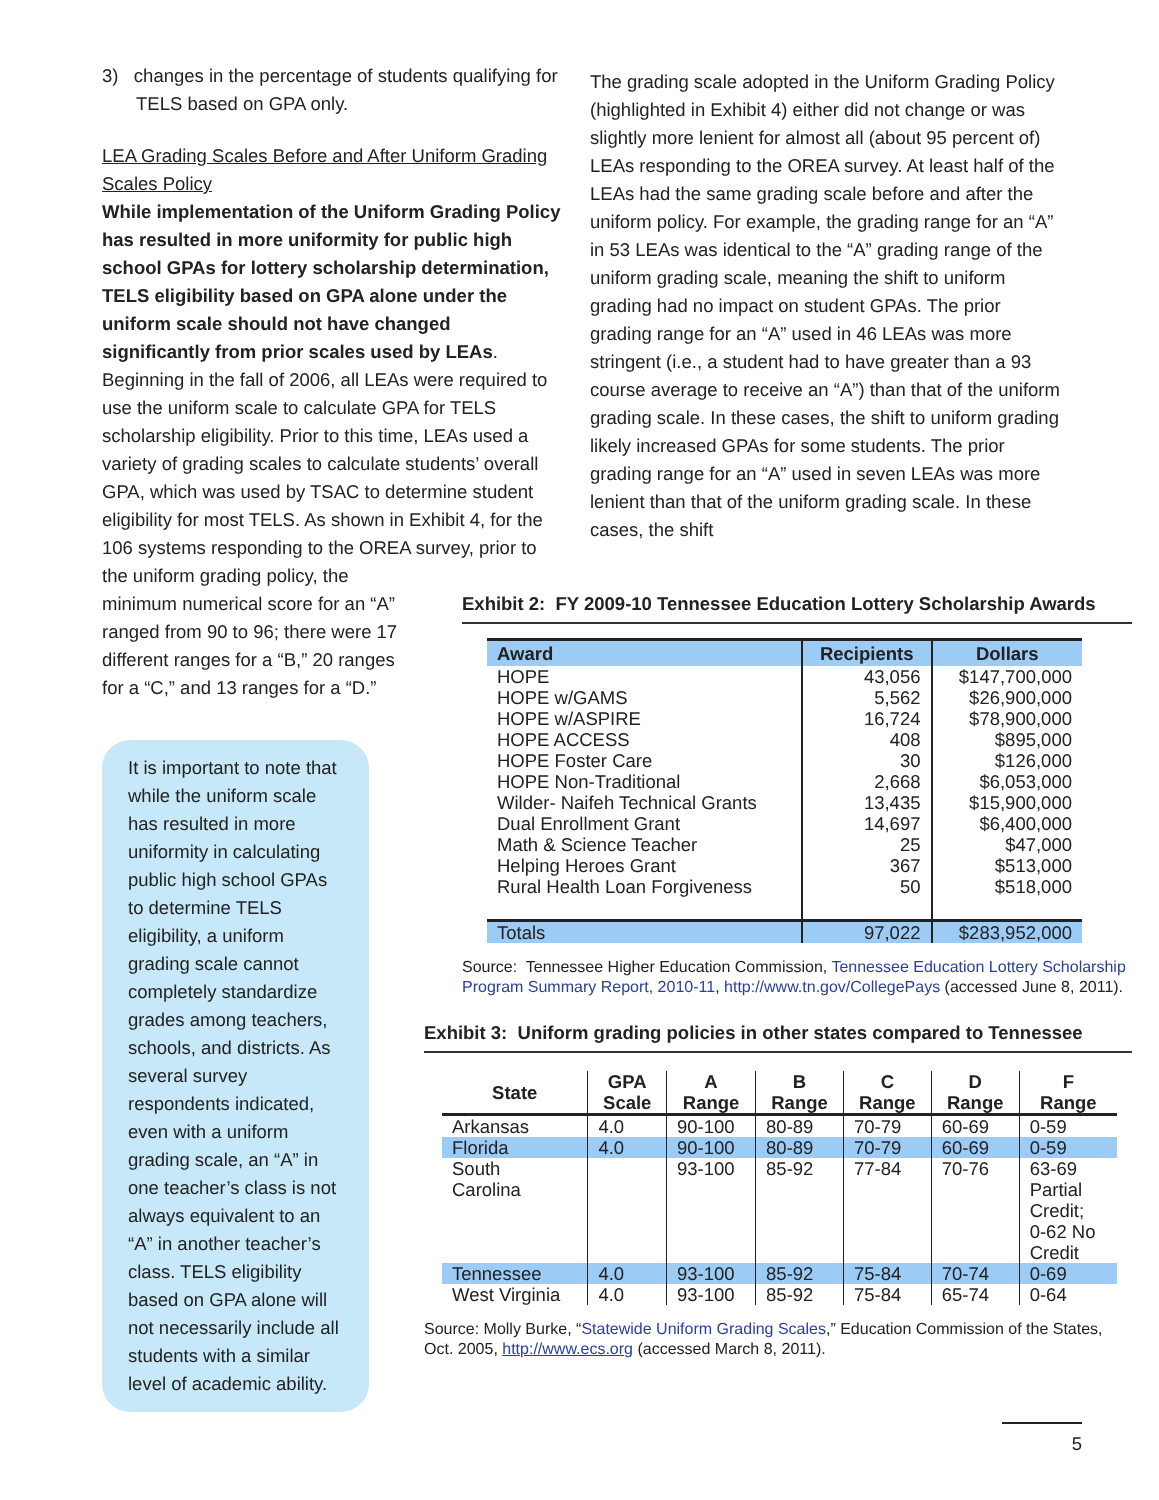3) changes in the percentage of students qualifying for TELS based on GPA only.
LEA Grading Scales Before and After Uniform Grading Scales Policy
While implementation of the Uniform Grading Policy has resulted in more uniformity for public high school GPAs for lottery scholarship determination, TELS eligibility based on GPA alone under the uniform scale should not have changed significantly from prior scales used by LEAs. Beginning in the fall of 2006, all LEAs were required to use the uniform scale to calculate GPA for TELS scholarship eligibility. Prior to this time, LEAs used a variety of grading scales to calculate students’ overall GPA, which was used by TSAC to determine student eligibility for most TELS. As shown in Exhibit 4, for the 106 systems responding to the OREA survey, prior to the uniform grading policy, the
The grading scale adopted in the Uniform Grading Policy (highlighted in Exhibit 4) either did not change or was slightly more lenient for almost all (about 95 percent of) LEAs responding to the OREA survey. At least half of the LEAs had the same grading scale before and after the uniform policy. For example, the grading range for an “A” in 53 LEAs was identical to the “A” grading range of the uniform grading scale, meaning the shift to uniform grading had no impact on student GPAs. The prior grading range for an “A” used in 46 LEAs was more stringent (i.e., a student had to have greater than a 93 course average to receive an “A”) than that of the uniform grading scale. In these cases, the shift to uniform grading likely increased GPAs for some students. The prior grading range for an “A” used in seven LEAs was more lenient than that of the uniform grading scale. In these cases, the shift
minimum numerical score for an “A” ranged from 90 to 96; there were 17 different ranges for a “B,” 20 ranges for a “C,” and 13 ranges for a “D.”
It is important to note that while the uniform scale has resulted in more uniformity in calculating public high school GPAs to determine TELS eligibility, a uniform grading scale cannot completely standardize grades among teachers, schools, and districts. As several survey respondents indicated, even with a uniform grading scale, an “A” in one teacher’s class is not always equivalent to an “A” in another teacher’s class. TELS eligibility based on GPA alone will not necessarily include all students with a similar level of academic ability.
Exhibit 2: FY 2009-10 Tennessee Education Lottery Scholarship Awards
| Award | Recipients | Dollars |
| --- | --- | --- |
| HOPE | 43,056 | $147,700,000 |
| HOPE w/GAMS | 5,562 | $26,900,000 |
| HOPE w/ASPIRE | 16,724 | $78,900,000 |
| HOPE ACCESS | 408 | $895,000 |
| HOPE Foster Care | 30 | $126,000 |
| HOPE Non-Traditional | 2,668 | $6,053,000 |
| Wilder- Naifeh Technical Grants | 13,435 | $15,900,000 |
| Dual Enrollment Grant | 14,697 | $6,400,000 |
| Math & Science Teacher | 25 | $47,000 |
| Helping Heroes Grant | 367 | $513,000 |
| Rural Health Loan Forgiveness | 50 | $518,000 |
| Totals | 97,022 | $283,952,000 |
Source: Tennessee Higher Education Commission, Tennessee Education Lottery Scholarship Program Summary Report, 2010-11, http://www.tn.gov/CollegePays (accessed June 8, 2011).
Exhibit 3: Uniform grading policies in other states compared to Tennessee
| State | GPA Scale | A Range | B Range | C Range | D Range | F Range |
| --- | --- | --- | --- | --- | --- | --- |
| Arkansas | 4.0 | 90-100 | 80-89 | 70-79 | 60-69 | 0-59 |
| Florida | 4.0 | 90-100 | 80-89 | 70-79 | 60-69 | 0-59 |
| South Carolina | | 93-100 | 85-92 | 77-84 | 70-76 | 63-69 Partial Credit; 0-62 No Credit |
| Tennessee | 4.0 | 93-100 | 85-92 | 75-84 | 70-74 | 0-69 |
| West Virginia | 4.0 | 93-100 | 85-92 | 75-84 | 65-74 | 0-64 |
Source: Molly Burke, “Statewide Uniform Grading Scales,” Education Commission of the States, Oct. 2005, http://www.ecs.org (accessed March 8, 2011).
5